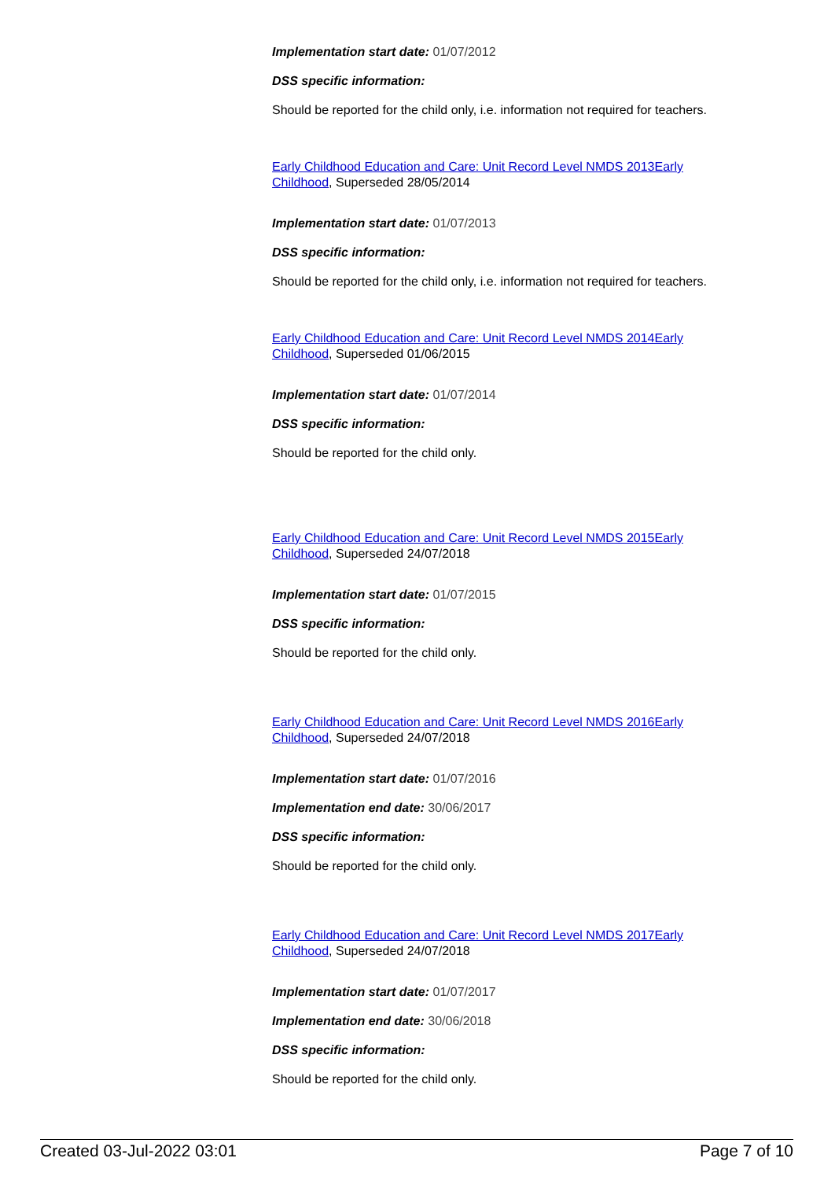Implementation start date: 01/07/2012
DSS specific information:
Should be reported for the child only, i.e. information not required for teachers.
Early Childhood Education and Care: Unit Record Level NMDS 2013Early Childhood, Superseded 28/05/2014
Implementation start date: 01/07/2013
DSS specific information:
Should be reported for the child only, i.e. information not required for teachers.
Early Childhood Education and Care: Unit Record Level NMDS 2014Early Childhood, Superseded 01/06/2015
Implementation start date: 01/07/2014
DSS specific information:
Should be reported for the child only.
Early Childhood Education and Care: Unit Record Level NMDS 2015Early Childhood, Superseded 24/07/2018
Implementation start date: 01/07/2015
DSS specific information:
Should be reported for the child only.
Early Childhood Education and Care: Unit Record Level NMDS 2016Early Childhood, Superseded 24/07/2018
Implementation start date: 01/07/2016
Implementation end date: 30/06/2017
DSS specific information:
Should be reported for the child only.
Early Childhood Education and Care: Unit Record Level NMDS 2017Early Childhood, Superseded 24/07/2018
Implementation start date: 01/07/2017
Implementation end date: 30/06/2018
DSS specific information:
Should be reported for the child only.
Created 03-Jul-2022 03:01 Page 7 of 10